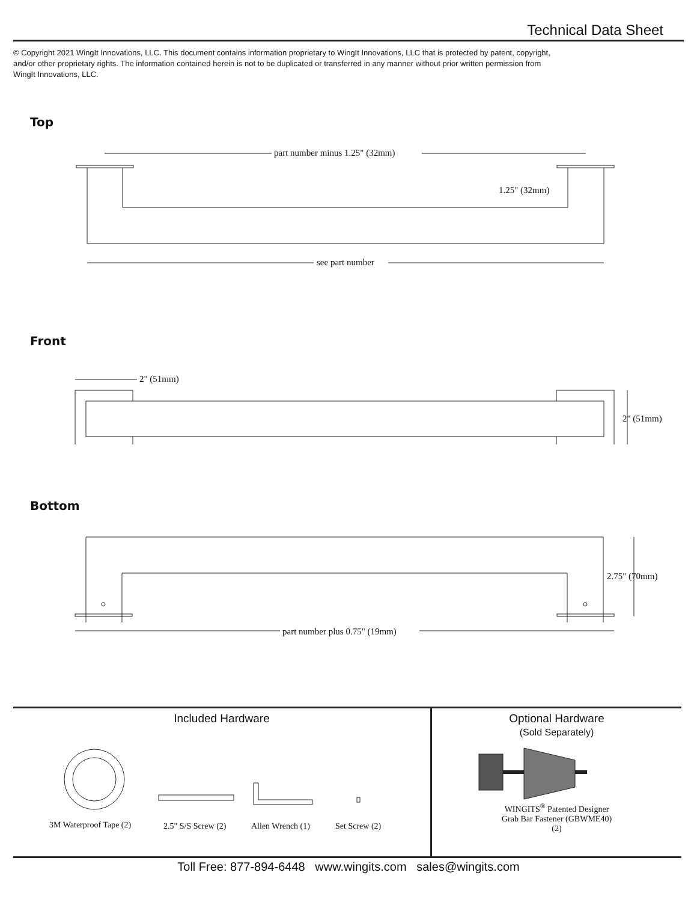Technical Data Sheet
© Copyright 2021 WingIt Innovations, LLC. This document contains information proprietary to WingIt Innovations, LLC that is protected by patent, copyright, and/or other proprietary rights. The information contained herein is not to be duplicated or transferred in any manner without prior written permission from WingIt Innovations, LLC.
Top
part number minus 1.25" (32mm)
1.25" (32mm)
see part number
Front
2" (51mm)
2" (51mm)
Bottom
part number plus 0.75" (19mm)
2.75" (70mm)
Included Hardware
3M Waterproof Tape (2)
2.5" S/S Screw (2)
Allen Wrench (1)
Set Screw (2)
Optional Hardware
(Sold Separately)
WINGITS<sup>®</sup> Patented Designer
Grab Bar Fastener (GBWME40)
(2)
Toll Free: 877-894-6448 www.wingits.com sales@wingits.com